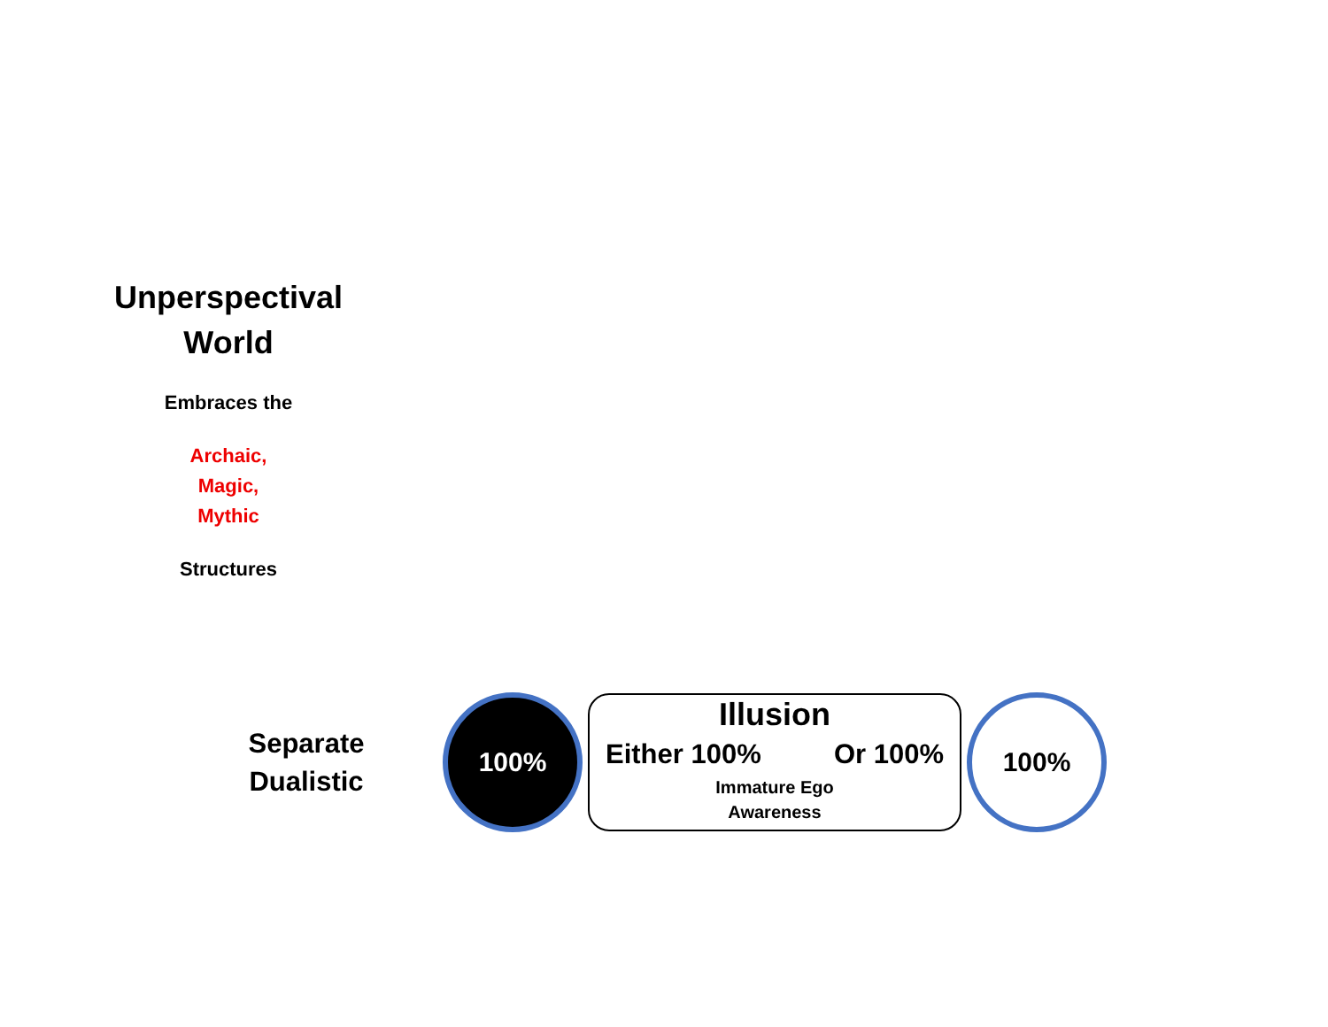Unperspectival
World
Embraces the
Archaic,
Magic,
Mythic
Structures
Separate
Dualistic
100%
Illusion
Either 100% Or 100%
Immature Ego
Awareness
100%